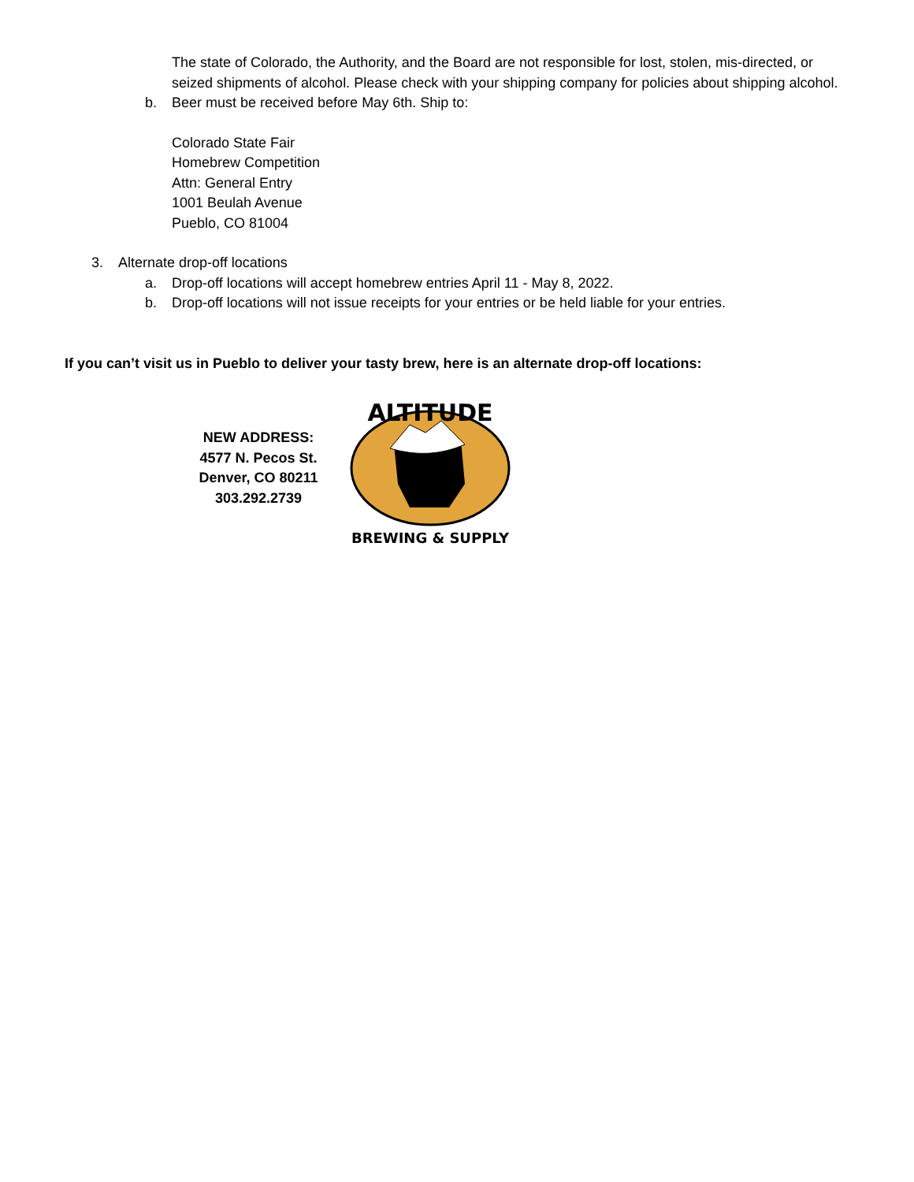The state of Colorado, the Authority, and the Board are not responsible for lost, stolen, mis-directed, or seized shipments of alcohol. Please check with your shipping company for policies about shipping alcohol.
b. Beer must be received before May 6th. Ship to:
Colorado State Fair
Homebrew Competition
Attn: General Entry
1001 Beulah Avenue
Pueblo, CO 81004
3. Alternate drop-off locations
a. Drop-off locations will accept homebrew entries April 11 - May 8, 2022.
b. Drop-off locations will not issue receipts for your entries or be held liable for your entries.
If you can’t visit us in Pueblo to deliver your tasty brew, here is an alternate drop-off locations:
NEW ADDRESS:
4577 N. Pecos St.
Denver, CO 80211
303.292.2739
ALTITUDE
BREWING & SUPPLY